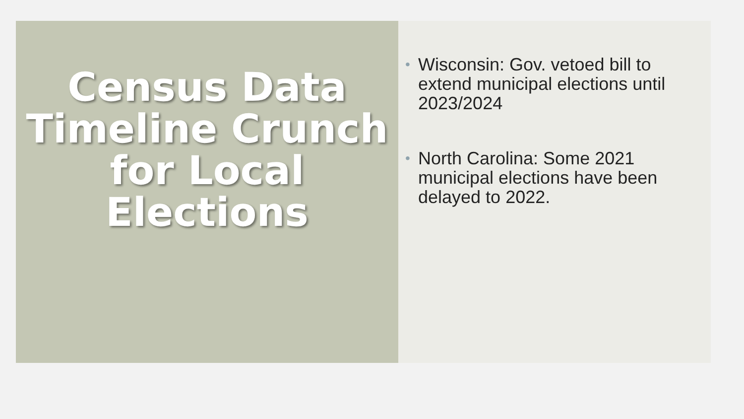Census Data
Timeline Crunch
for Local
Elections
• Wisconsin: Gov. vetoed bill to extend municipal elections until 2023/2024
• North Carolina: Some 2021 municipal elections have been delayed to 2022.